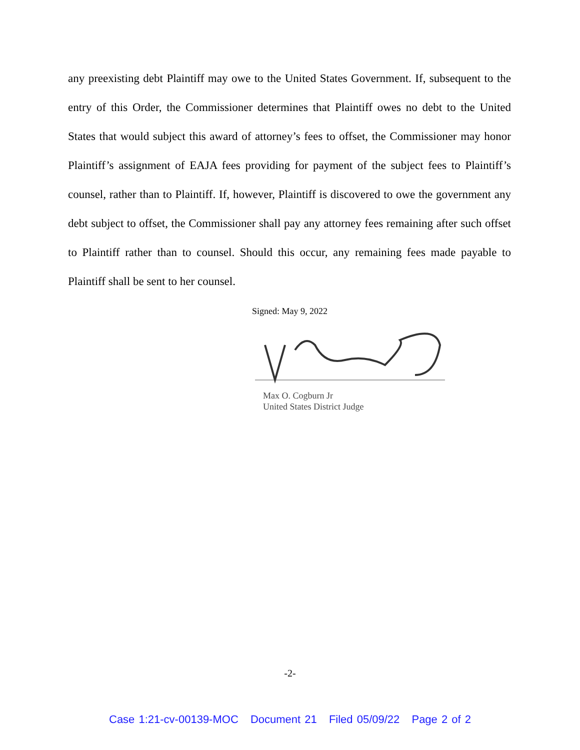any preexisting debt Plaintiff may owe to the United States Government. If, subsequent to the entry of this Order, the Commissioner determines that Plaintiff owes no debt to the United States that would subject this award of attorney’s fees to offset, the Commissioner may honor Plaintiff’s assignment of EAJA fees providing for payment of the subject fees to Plaintiff’s counsel, rather than to Plaintiff. If, however, Plaintiff is discovered to owe the government any debt subject to offset, the Commissioner shall pay any attorney fees remaining after such offset to Plaintiff rather than to counsel. Should this occur, any remaining fees made payable to Plaintiff shall be sent to her counsel.
Signed: May 9, 2022
Max O. Cogburn Jr
United States District Judge
-2-
Case 1:21-cv-00139-MOC Document 21 Filed 05/09/22 Page 2 of 2